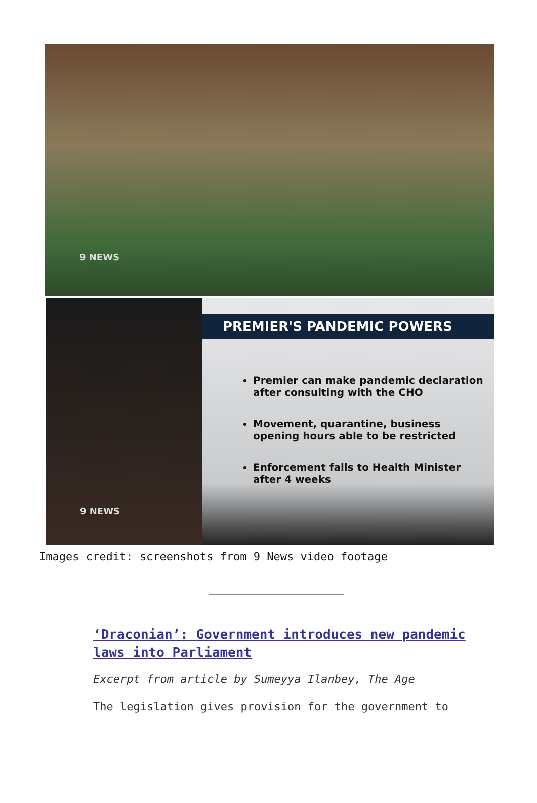9 NEWS
9 NEWS
PREMIER'S PANDEMIC POWERS
Premier can make pandemic declaration after consulting with the CHO
Movement, quarantine, business opening hours able to be restricted
Enforcement falls to Health Minister after 4 weeks
Images credit: screenshots from 9 News video footage
‘Draconian’: Government introduces new pandemic laws into Parliament
Excerpt from article by Sumeyya Ilanbey, The Age
The legislation gives provision for the government to